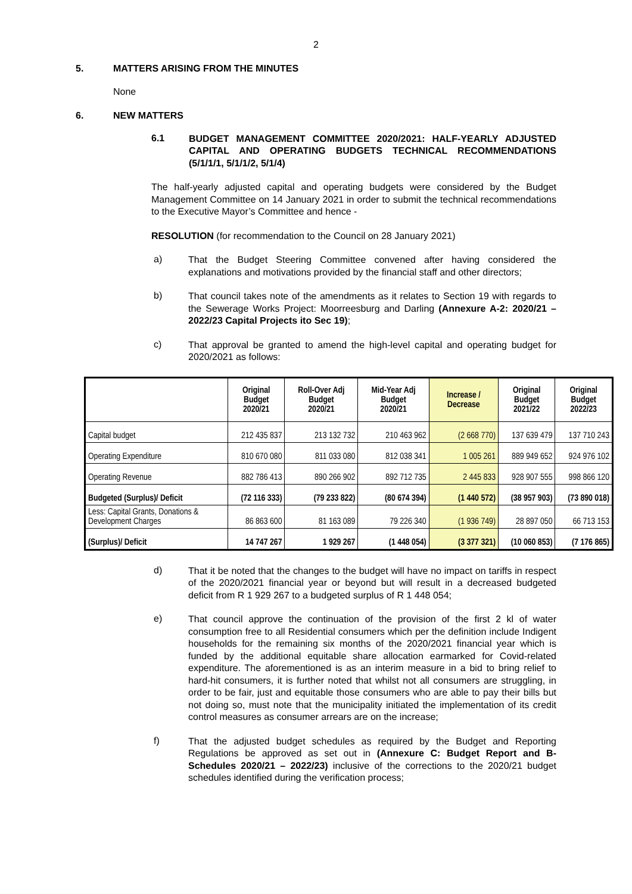2
5. MATTERS ARISING FROM THE MINUTES
None
6. NEW MATTERS
6.1
BUDGET MANAGEMENT COMMITTEE 2020/2021: HALF-YEARLY ADJUSTED CAPITAL AND OPERATING BUDGETS TECHNICAL RECOMMENDATIONS (5/1/1/1, 5/1/1/2, 5/1/4)
The half-yearly adjusted capital and operating budgets were considered by the Budget Management Committee on 14 January 2021 in order to submit the technical recommendations to the Executive Mayor’s Committee and hence -
RESOLUTION (for recommendation to the Council on 28 January 2021)
a)
That the Budget Steering Committee convened after having considered the explanations and motivations provided by the financial staff and other directors;
b)
That council takes note of the amendments as it relates to Section 19 with regards to the Sewerage Works Project: Moorreesburg and Darling (Annexure A-2: 2020/21 – 2022/23 Capital Projects ito Sec 19);
c)
That approval be granted to amend the high-level capital and operating budget for 2020/2021 as follows:
| | Original Budget 2020/21 | Roll-Over Adj Budget 2020/21 | Mid-Year Adj Budget 2020/21 | Increase / Decrease | Original Budget 2021/22 | Original Budget 2022/23 |
| --- | --- | --- | --- | --- | --- | --- |
| Capital budget | 212 435 837 | 213 132 732 | 210 463 962 | (2 668 770) | 137 639 479 | 137 710 243 |
| Operating Expenditure | 810 670 080 | 811 033 080 | 812 038 341 | 1 005 261 | 889 949 652 | 924 976 102 |
| Operating Revenue | 882 786 413 | 890 266 902 | 892 712 735 | 2 445 833 | 928 907 555 | 998 866 120 |
| Budgeted (Surplus)/ Deficit | (72 116 333) | (79 233 822) | (80 674 394) | (1 440 572) | (38 957 903) | (73 890 018) |
| Less: Capital Grants, Donations & Development Charges | 86 863 600 | 81 163 089 | 79 226 340 | (1 936 749) | 28 897 050 | 66 713 153 |
| (Surplus)/ Deficit | 14 747 267 | 1 929 267 | (1 448 054) | (3 377 321) | (10 060 853) | (7 176 865) |
d)
That it be noted that the changes to the budget will have no impact on tariffs in respect of the 2020/2021 financial year or beyond but will result in a decreased budgeted deficit from R 1 929 267 to a budgeted surplus of R 1 448 054;
e)
That council approve the continuation of the provision of the first 2 kl of water consumption free to all Residential consumers which per the definition include Indigent households for the remaining six months of the 2020/2021 financial year which is funded by the additional equitable share allocation earmarked for Covid-related expenditure. The aforementioned is as an interim measure in a bid to bring relief to hard-hit consumers, it is further noted that whilst not all consumers are struggling, in order to be fair, just and equitable those consumers who are able to pay their bills but not doing so, must note that the municipality initiated the implementation of its credit control measures as consumer arrears are on the increase;
f)
That the adjusted budget schedules as required by the Budget and Reporting Regulations be approved as set out in (Annexure C: Budget Report and B-Schedules 2020/21 – 2022/23) inclusive of the corrections to the 2020/21 budget schedules identified during the verification process;